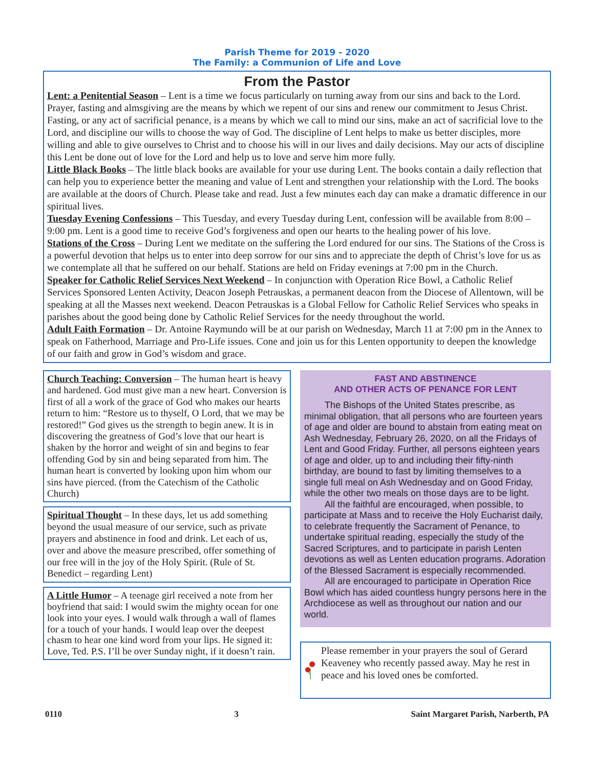Parish Theme for 2019 - 2020
The Family: a Communion of Life and Love
From the Pastor
Lent: a Penitential Season – Lent is a time we focus particularly on turning away from our sins and back to the Lord. Prayer, fasting and almsgiving are the means by which we repent of our sins and renew our commitment to Jesus Christ. Fasting, or any act of sacrificial penance, is a means by which we call to mind our sins, make an act of sacrificial love to the Lord, and discipline our wills to choose the way of God. The discipline of Lent helps to make us better disciples, more willing and able to give ourselves to Christ and to choose his will in our lives and daily decisions. May our acts of discipline this Lent be done out of love for the Lord and help us to love and serve him more fully.
Little Black Books – The little black books are available for your use during Lent. The books contain a daily reflection that can help you to experience better the meaning and value of Lent and strengthen your relationship with the Lord. The books are available at the doors of Church. Please take and read. Just a few minutes each day can make a dramatic difference in our spiritual lives.
Tuesday Evening Confessions – This Tuesday, and every Tuesday during Lent, confession will be available from 8:00 – 9:00 pm. Lent is a good time to receive God’s forgiveness and open our hearts to the healing power of his love.
Stations of the Cross – During Lent we meditate on the suffering the Lord endured for our sins. The Stations of the Cross is a powerful devotion that helps us to enter into deep sorrow for our sins and to appreciate the depth of Christ’s love for us as we contemplate all that he suffered on our behalf. Stations are held on Friday evenings at 7:00 pm in the Church.
Speaker for Catholic Relief Services Next Weekend – In conjunction with Operation Rice Bowl, a Catholic Relief Services Sponsored Lenten Activity, Deacon Joseph Petrauskas, a permanent deacon from the Diocese of Allentown, will be speaking at all the Masses next weekend. Deacon Petrauskas is a Global Fellow for Catholic Relief Services who speaks in parishes about the good being done by Catholic Relief Services for the needy throughout the world.
Adult Faith Formation – Dr. Antoine Raymundo will be at our parish on Wednesday, March 11 at 7:00 pm in the Annex to speak on Fatherhood, Marriage and Pro-Life issues. Cone and join us for this Lenten opportunity to deepen the knowledge of our faith and grow in God’s wisdom and grace.
Church Teaching: Conversion – The human heart is heavy and hardened. God must give man a new heart. Conversion is first of all a work of the grace of God who makes our hearts return to him: “Restore us to thyself, O Lord, that we may be restored!” God gives us the strength to begin anew. It is in discovering the greatness of God’s love that our heart is shaken by the horror and weight of sin and begins to fear offending God by sin and being separated from him. The human heart is converted by looking upon him whom our sins have pierced. (from the Catechism of the Catholic Church)
Spiritual Thought – In these days, let us add something beyond the usual measure of our service, such as private prayers and abstinence in food and drink. Let each of us, over and above the measure prescribed, offer something of our free will in the joy of the Holy Spirit. (Rule of St. Benedict – regarding Lent)
A Little Humor – A teenage girl received a note from her boyfriend that said: I would swim the mighty ocean for one look into your eyes. I would walk through a wall of flames for a touch of your hands. I would leap over the deepest chasm to hear one kind word from your lips. He signed it: Love, Ted. P.S. I’ll be over Sunday night, if it doesn’t rain.
FAST AND ABSTINENCE
AND OTHER ACTS OF PENANCE FOR LENT
The Bishops of the United States prescribe, as minimal obligation, that all persons who are fourteen years of age and older are bound to abstain from eating meat on Ash Wednesday, February 26, 2020, on all the Fridays of Lent and Good Friday. Further, all persons eighteen years of age and older, up to and including their fifty-ninth birthday, are bound to fast by limiting themselves to a single full meal on Ash Wednesday and on Good Friday, while the other two meals on those days are to be light.
All the faithful are encouraged, when possible, to participate at Mass and to receive the Holy Eucharist daily, to celebrate frequently the Sacrament of Penance, to undertake spiritual reading, especially the study of the Sacred Scriptures, and to participate in parish Lenten devotions as well as Lenten education programs. Adoration of the Blessed Sacrament is especially recommended.
All are encouraged to participate in Operation Rice Bowl which has aided countless hungry persons here in the Archdiocese as well as throughout our nation and our world.
Please remember in your prayers the soul of Gerard Keaveney who recently passed away. May he rest in peace and his loved ones be comforted.
0110 3 Saint Margaret Parish, Narberth, PA